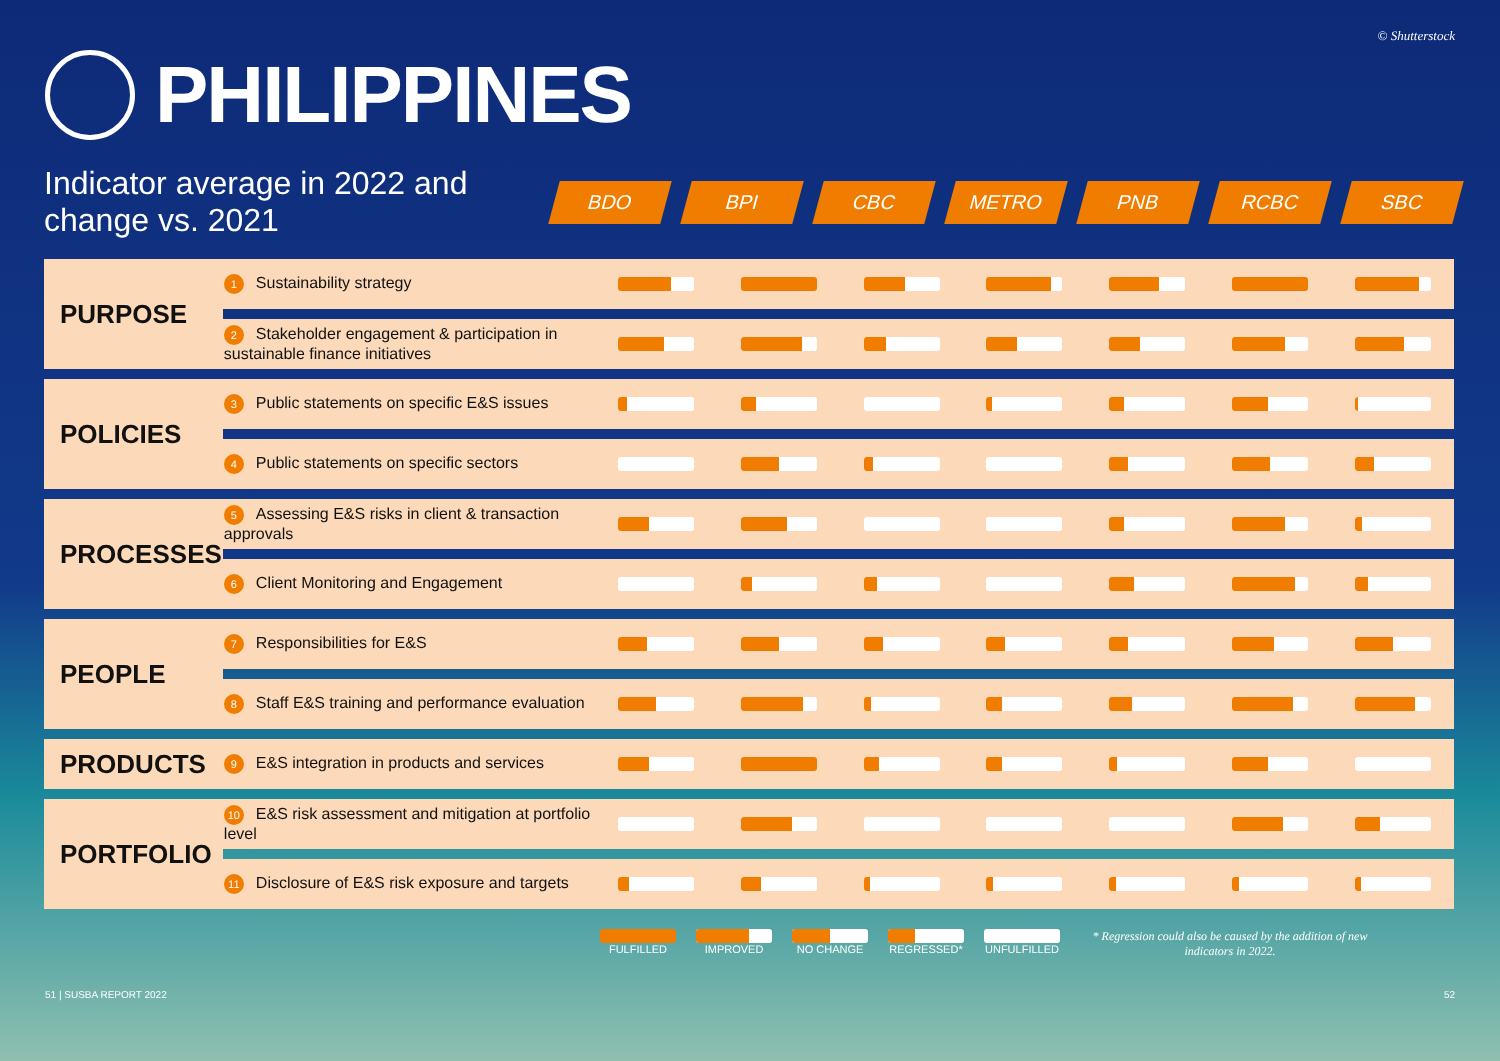© Shutterstock
PHILIPPINES
Indicator average in 2022 and change vs. 2021
BDO BPI CBC METRO PNB RCBC SBC
| PURPOSE | 1 Sustainability strategy | | | | | | | |
| | 2 Stakeholder engagement & participation in sustainable finance initiatives | | | | | | | |
| POLICIES | 3 Public statements on specific E&S issues | | | | | | | |
| | 4 Public statements on specific sectors | | | | | | | |
| PROCESSES | 5 Assessing E&S risks in client & transaction approvals | | | | | | | |
| | 6 Client Monitoring and Engagement | | | | | | | |
| PEOPLE | 7 Responsibilities for E&S | | | | | | | |
| | 8 Staff E&S training and performance evaluation | | | | | | | |
| PRODUCTS | 9 E&S integration in products and services | | | | | | | |
| PORTFOLIO | 10 E&S risk assessment and mitigation at portfolio level | | | | | | | |
| | 11 Disclosure of E&S risk exposure and targets | | | | | | | |
FULFILLED IMPROVED NO CHANGE REGRESSED* UNFULFILLED * Regression could also be caused by the addition of new indicators in 2022.
51 | SUSBA REPORT 2022 52